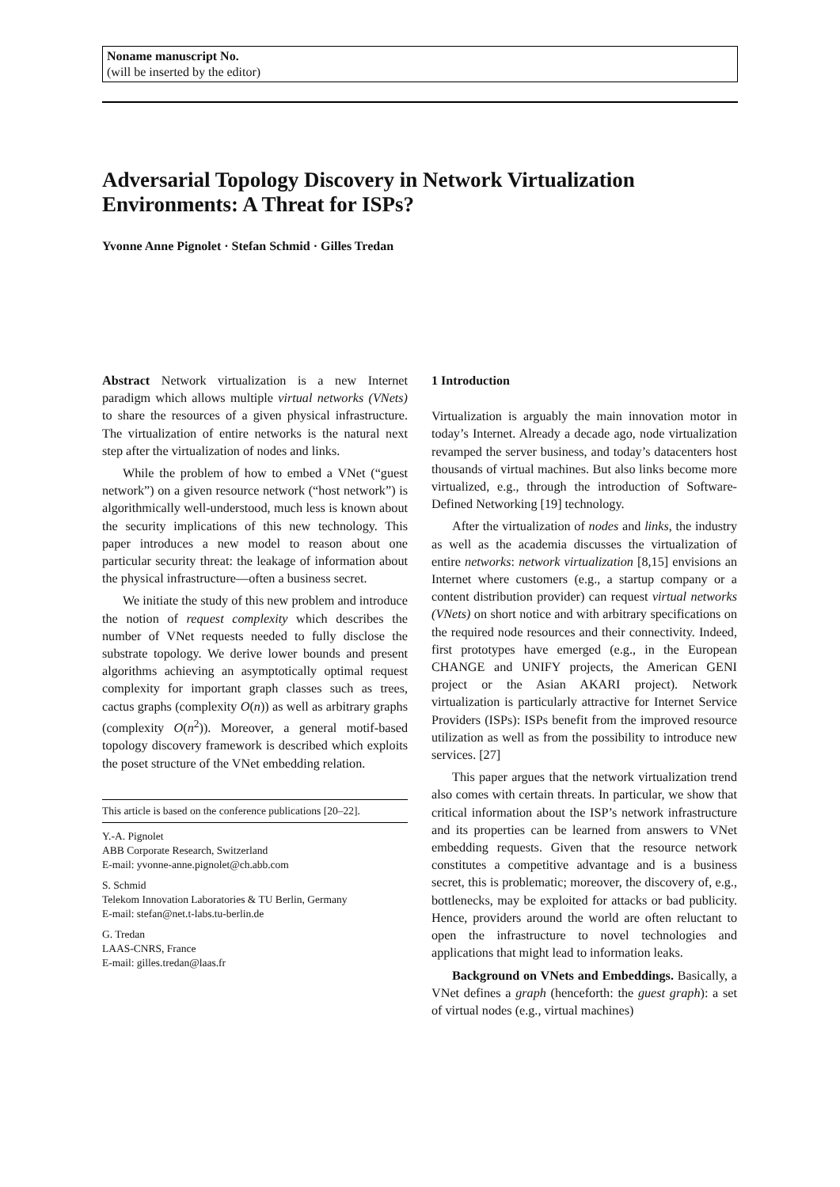Noname manuscript No.
(will be inserted by the editor)
Adversarial Topology Discovery in Network Virtualization Environments: A Threat for ISPs?
Yvonne Anne Pignolet · Stefan Schmid · Gilles Tredan
Abstract Network virtualization is a new Internet paradigm which allows multiple virtual networks (VNets) to share the resources of a given physical infrastructure. The virtualization of entire networks is the natural next step after the virtualization of nodes and links.
While the problem of how to embed a VNet (“guest network”) on a given resource network (“host network”) is algorithmically well-understood, much less is known about the security implications of this new technology. This paper introduces a new model to reason about one particular security threat: the leakage of information about the physical infrastructure—often a business secret.
We initiate the study of this new problem and introduce the notion of request complexity which describes the number of VNet requests needed to fully disclose the substrate topology. We derive lower bounds and present algorithms achieving an asymptotically optimal request complexity for important graph classes such as trees, cactus graphs (complexity O(n)) as well as arbitrary graphs (complexity O(n<sup>2</sup>)). Moreover, a general motif-based topology discovery framework is described which exploits the poset structure of the VNet embedding relation.
This article is based on the conference publications [20–22].
Y.-A. Pignolet
ABB Corporate Research, Switzerland
E-mail: yvonne-anne.pignolet@ch.abb.com
S. Schmid
Telekom Innovation Laboratories & TU Berlin, Germany
E-mail: stefan@net.t-labs.tu-berlin.de
G. Tredan
LAAS-CNRS, France
E-mail: gilles.tredan@laas.fr
1 Introduction
Virtualization is arguably the main innovation motor in today’s Internet. Already a decade ago, node virtualization revamped the server business, and today’s datacenters host thousands of virtual machines. But also links become more virtualized, e.g., through the introduction of Software-Defined Networking [19] technology.
After the virtualization of nodes and links, the industry as well as the academia discusses the virtualization of entire networks: network virtualization [8,15] envisions an Internet where customers (e.g., a startup company or a content distribution provider) can request virtual networks (VNets) on short notice and with arbitrary specifications on the required node resources and their connectivity. Indeed, first prototypes have emerged (e.g., in the European CHANGE and UNIFY projects, the American GENI project or the Asian AKARI project). Network virtualization is particularly attractive for Internet Service Providers (ISPs): ISPs benefit from the improved resource utilization as well as from the possibility to introduce new services. [27]
This paper argues that the network virtualization trend also comes with certain threats. In particular, we show that critical information about the ISP’s network infrastructure and its properties can be learned from answers to VNet embedding requests. Given that the resource network constitutes a competitive advantage and is a business secret, this is problematic; moreover, the discovery of, e.g., bottlenecks, may be exploited for attacks or bad publicity. Hence, providers around the world are often reluctant to open the infrastructure to novel technologies and applications that might lead to information leaks.
Background on VNets and Embeddings. Basically, a VNet defines a graph (henceforth: the guest graph): a set of virtual nodes (e.g., virtual machines)